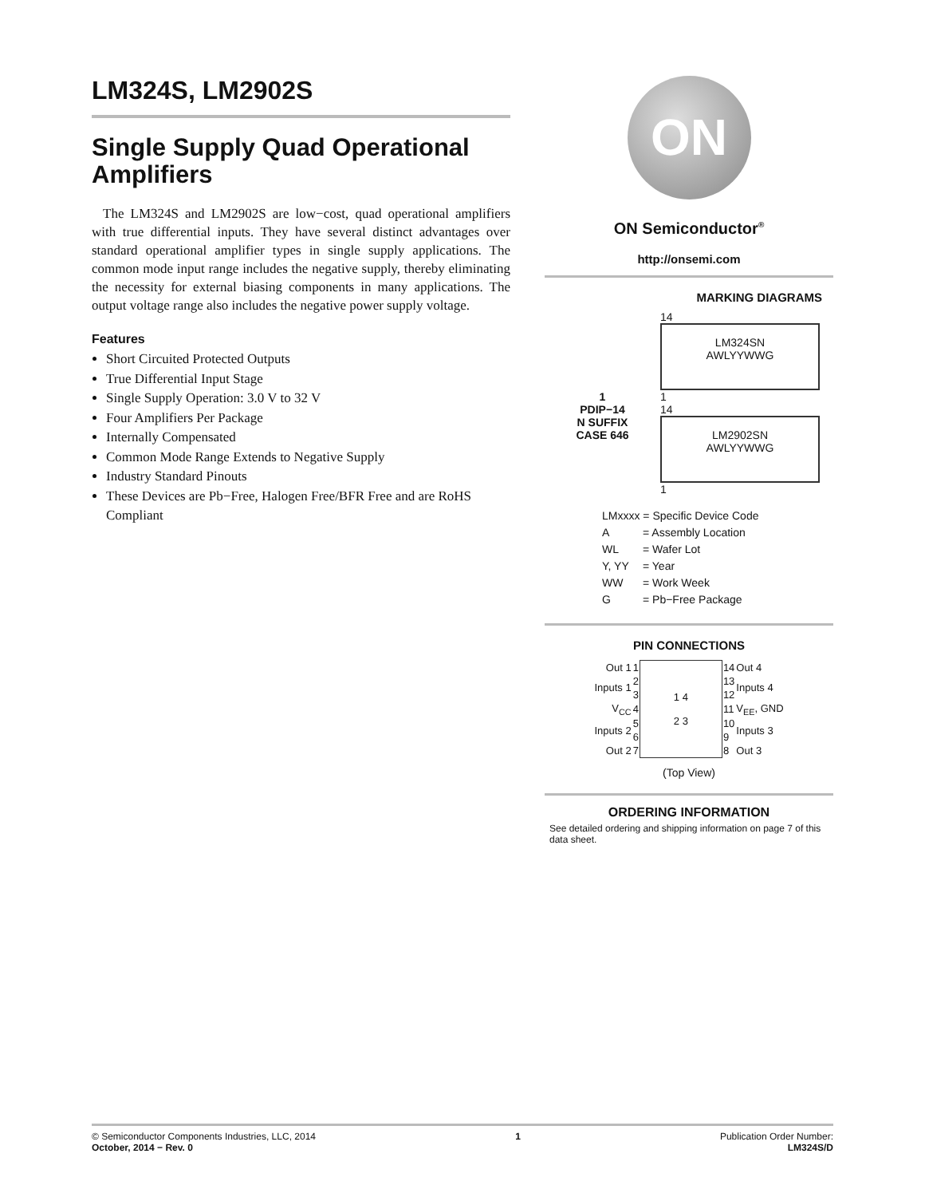LM324S, LM2902S
Single Supply Quad Operational Amplifiers
The LM324S and LM2902S are low−cost, quad operational amplifiers with true differential inputs. They have several distinct advantages over standard operational amplifier types in single supply applications. The common mode input range includes the negative supply, thereby eliminating the necessity for external biasing components in many applications. The output voltage range also includes the negative power supply voltage.
Features
Short Circuited Protected Outputs
True Differential Input Stage
Single Supply Operation: 3.0 V to 32 V
Four Amplifiers Per Package
Internally Compensated
Common Mode Range Extends to Negative Supply
Industry Standard Pinouts
These Devices are Pb−Free, Halogen Free/BFR Free and are RoHS Compliant
ON
ON Semiconductor<sup>®</sup>
http://onsemi.com
MARKING DIAGRAMS
1
PDIP−14
N SUFFIX
CASE 646
14
LM324SN
AWLYYWWG
1
14
LM2902SN
AWLYYWWG
1
| LMxxxx = Specific Device Code | |
| A | = Assembly Location |
| WL | = Wafer Lot |
| Y, YY | = Year |
| WW | = Work Week |
| G | = Pb−Free Package |
PIN CONNECTIONS
| Out 1 | 1 | 1 4 2 3 | 14 | Out 4 |
| Inputs 1 | 2 | | 13 | Inputs 4 |
| | 3 | | 12 | |
| V<sub>CC</sub> | 4 | | 11 | V<sub>EE</sub>, GND |
| Inputs 2 | 5 | | 10 | Inputs 3 |
| | 6 | | 9 | |
| Out 2 | 7 | | 8 | Out 3 |
(Top View)
ORDERING INFORMATION
See detailed ordering and shipping information on page 7 of this data sheet.
© Semiconductor Components Industries, LLC, 2014
October, 2014 − Rev. 0
1 Publication Order Number:
LM324S/D